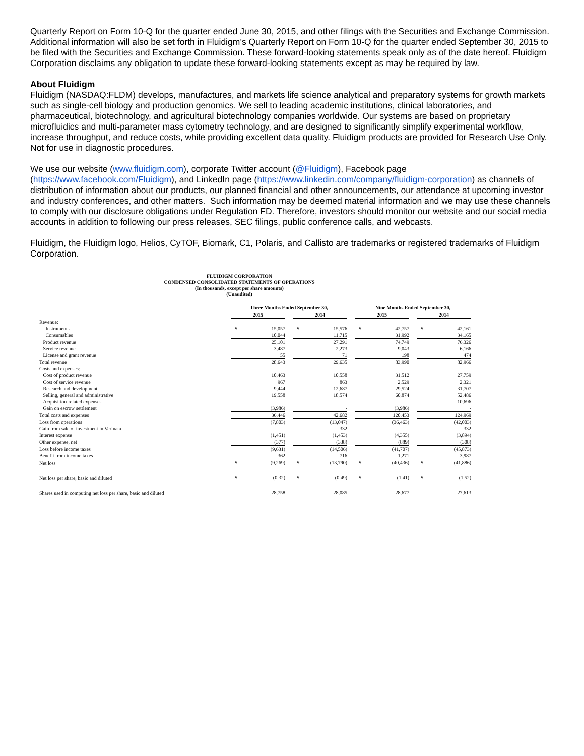Quarterly Report on Form 10-Q for the quarter ended June 30, 2015, and other filings with the Securities and Exchange Commission. Additional information will also be set forth in Fluidigm’s Quarterly Report on Form 10-Q for the quarter ended September 30, 2015 to be filed with the Securities and Exchange Commission. These forward-looking statements speak only as of the date hereof. Fluidigm Corporation disclaims any obligation to update these forward-looking statements except as may be required by law.
About Fluidigm
Fluidigm (NASDAQ:FLDM) develops, manufactures, and markets life science analytical and preparatory systems for growth markets such as single-cell biology and production genomics. We sell to leading academic institutions, clinical laboratories, and pharmaceutical, biotechnology, and agricultural biotechnology companies worldwide. Our systems are based on proprietary microfluidics and multi-parameter mass cytometry technology, and are designed to significantly simplify experimental workflow, increase throughput, and reduce costs, while providing excellent data quality. Fluidigm products are provided for Research Use Only. Not for use in diagnostic procedures.
We use our website (www.fluidigm.com), corporate Twitter account (@Fluidigm), Facebook page (https://www.facebook.com/Fluidigm), and LinkedIn page (https://www.linkedin.com/company/fluidigm-corporation) as channels of distribution of information about our products, our planned financial and other announcements, our attendance at upcoming investor and industry conferences, and other matters. Such information may be deemed material information and we may use these channels to comply with our disclosure obligations under Regulation FD. Therefore, investors should monitor our website and our social media accounts in addition to following our press releases, SEC filings, public conference calls, and webcasts.
Fluidigm, the Fluidigm logo, Helios, CyTOF, Biomark, C1, Polaris, and Callisto are trademarks or registered trademarks of Fluidigm Corporation.
FLUIDIGM CORPORATION
CONDENSED CONSOLIDATED STATEMENTS OF OPERATIONS
(In thousands, except per share amounts)
(Unaudited)
| | Three Months Ended September 30, | | | | | | Nine Months Ended September 30, | | | | |
| --- | --- | --- | --- | --- | --- | --- | --- | --- | --- | --- | --- |
| | 2015 | | | 2014 | | | 2015 | | | 2014 | |
| Revenue: | | | | | | | | | | | |
| Instruments | $ | 15,057 | | $ | 15,576 | | $ | 42,757 | | $ | 42,161 |
| Consumables | | 10,044 | | | 11,715 | | | 31,992 | | | 34,165 |
| Product revenue | | 25,101 | | | 27,291 | | | 74,749 | | | 76,326 |
| Service revenue | | 3,487 | | | 2,273 | | | 9,043 | | | 6,166 |
| License and grant revenue | | 55 | | | 71 | | | 198 | | | 474 |
| Total revenue | | 28,643 | | | 29,635 | | | 83,990 | | | 82,966 |
| Costs and expenses: | | | | | | | | | | | |
| Cost of product revenue | | 10,463 | | | 10,558 | | | 31,512 | | | 27,759 |
| Cost of service revenue | | 967 | | | 863 | | | 2,529 | | | 2,321 |
| Research and development | | 9,444 | | | 12,687 | | | 29,524 | | | 31,707 |
| Selling, general and administrative | | 19,558 | | | 18,574 | | | 60,874 | | | 52,486 |
| Acquisition-related expenses | | - | | | - | | | - | | | 10,696 |
| Gain on escrow settlement | | (3,986) | | | - | | | (3,986) | | | - |
| Total costs and expenses | | 36,446 | | | 42,682 | | | 120,453 | | | 124,969 |
| Loss from operations | | (7,803) | | | (13,047) | | | (36,463) | | | (42,003) |
| Gain from sale of investment in Verinata | | - | | | 332 | | | - | | | 332 |
| Interest expense | | (1,451) | | | (1,453) | | | (4,355) | | | (3,894) |
| Other expense, net | | (377) | | | (338) | | | (889) | | | (308) |
| Loss before income taxes | | (9,631) | | | (14,506) | | | (41,707) | | | (45,873) |
| Benefit from income taxes | | 362 | | | 716 | | | 1,271 | | | 3,987 |
| Net loss | $ | (9,269) | | $ | (13,790) | | $ | (40,436) | | $ | (41,886) |
| Net loss per share, basic and diluted | $ | (0.32) | | $ | (0.49) | | $ | (1.41) | | $ | (1.52) |
| Shares used in computing net loss per share, basic and diluted | | 28,758 | | | 28,085 | | | 28,677 | | | 27,613 |